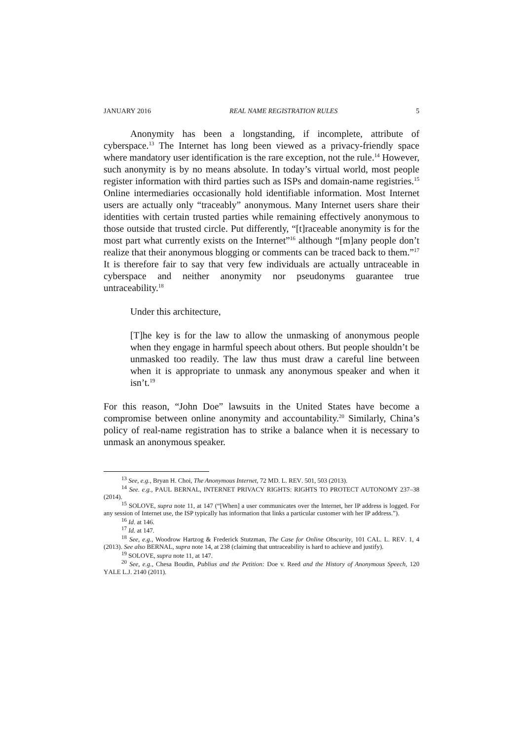JANUARY 2016 REAL NAME REGISTRATION RULES 5
Anonymity has been a longstanding, if incomplete, attribute of cyberspace.<sup>13</sup> The Internet has long been viewed as a privacy-friendly space where mandatory user identification is the rare exception, not the rule.<sup>14</sup> However, such anonymity is by no means absolute. In today’s virtual world, most people register information with third parties such as ISPs and domain-name registries.<sup>15</sup> Online intermediaries occasionally hold identifiable information. Most Internet users are actually only “traceably” anonymous. Many Internet users share their identities with certain trusted parties while remaining effectively anonymous to those outside that trusted circle. Put differently, “[t]raceable anonymity is for the most part what currently exists on the Internet”<sup>16</sup> although “[m]any people don’t realize that their anonymous blogging or comments can be traced back to them.”<sup>17</sup> It is therefore fair to say that very few individuals are actually untraceable in cyberspace and neither anonymity nor pseudonyms guarantee true untraceability.<sup>18</sup>
Under this architecture,
[T]he key is for the law to allow the unmasking of anonymous people when they engage in harmful speech about others. But people shouldn’t be unmasked too readily. The law thus must draw a careful line between when it is appropriate to unmask any anonymous speaker and when it isn’t.<sup>19</sup>
For this reason, “John Doe” lawsuits in the United States have become a compromise between online anonymity and accountability.<sup>20</sup> Similarly, China’s policy of real-name registration has to strike a balance when it is necessary to unmask an anonymous speaker.
<sup>13</sup> See, e.g., Bryan H. Choi, The Anonymous Internet, 72 MD. L. REV. 501, 503 (2013).
<sup>14</sup> See. e.g., PAUL BERNAL, INTERNET PRIVACY RIGHTS: RIGHTS TO PROTECT AUTONOMY 237–38 (2014).
<sup>15</sup> SOLOVE, supra note 11, at 147 (“[When] a user communicates over the Internet, her IP address is logged. For any session of Internet use, the ISP typically has information that links a particular customer with her IP address.”).
<sup>16</sup> Id. at 146.
<sup>17</sup> Id. at 147.
<sup>18</sup> See, e.g., Woodrow Hartzog & Frederick Stutzman, The Case for Online Obscurity, 101 CAL. L. REV. 1, 4 (2013). See also BERNAL, supra note 14, at 238 (claiming that untraceability is hard to achieve and justify).
<sup>19</sup> SOLOVE, supra note 11, at 147.
<sup>20</sup> See, e.g., Chesa Boudin, Publius and the Petition: Doe v. Reed and the History of Anonymous Speech, 120 YALE L.J. 2140 (2011).